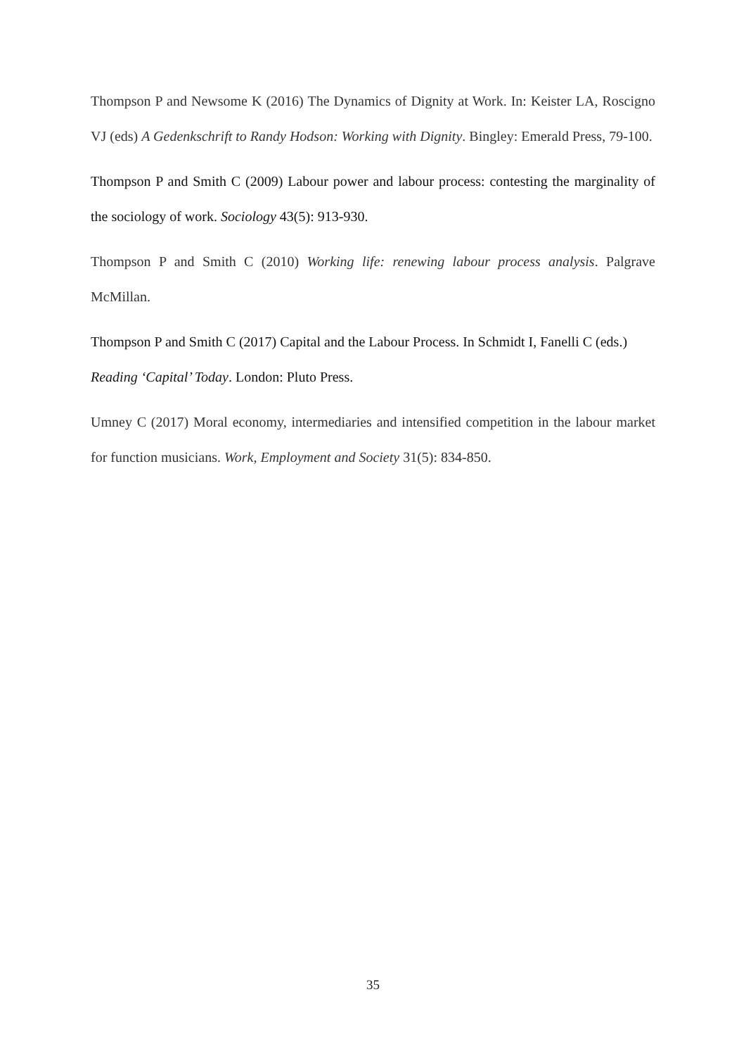Thompson P and Newsome K (2016) The Dynamics of Dignity at Work. In: Keister LA, Roscigno VJ (eds) A Gedenkschrift to Randy Hodson: Working with Dignity. Bingley: Emerald Press, 79-100.
Thompson P and Smith C (2009) Labour power and labour process: contesting the marginality of the sociology of work. Sociology 43(5): 913-930.
Thompson P and Smith C (2010) Working life: renewing labour process analysis. Palgrave McMillan.
Thompson P and Smith C (2017) Capital and the Labour Process. In Schmidt I, Fanelli C (eds.) Reading ‘Capital’ Today. London: Pluto Press.
Umney C (2017) Moral economy, intermediaries and intensified competition in the labour market for function musicians. Work, Employment and Society 31(5): 834-850.
35